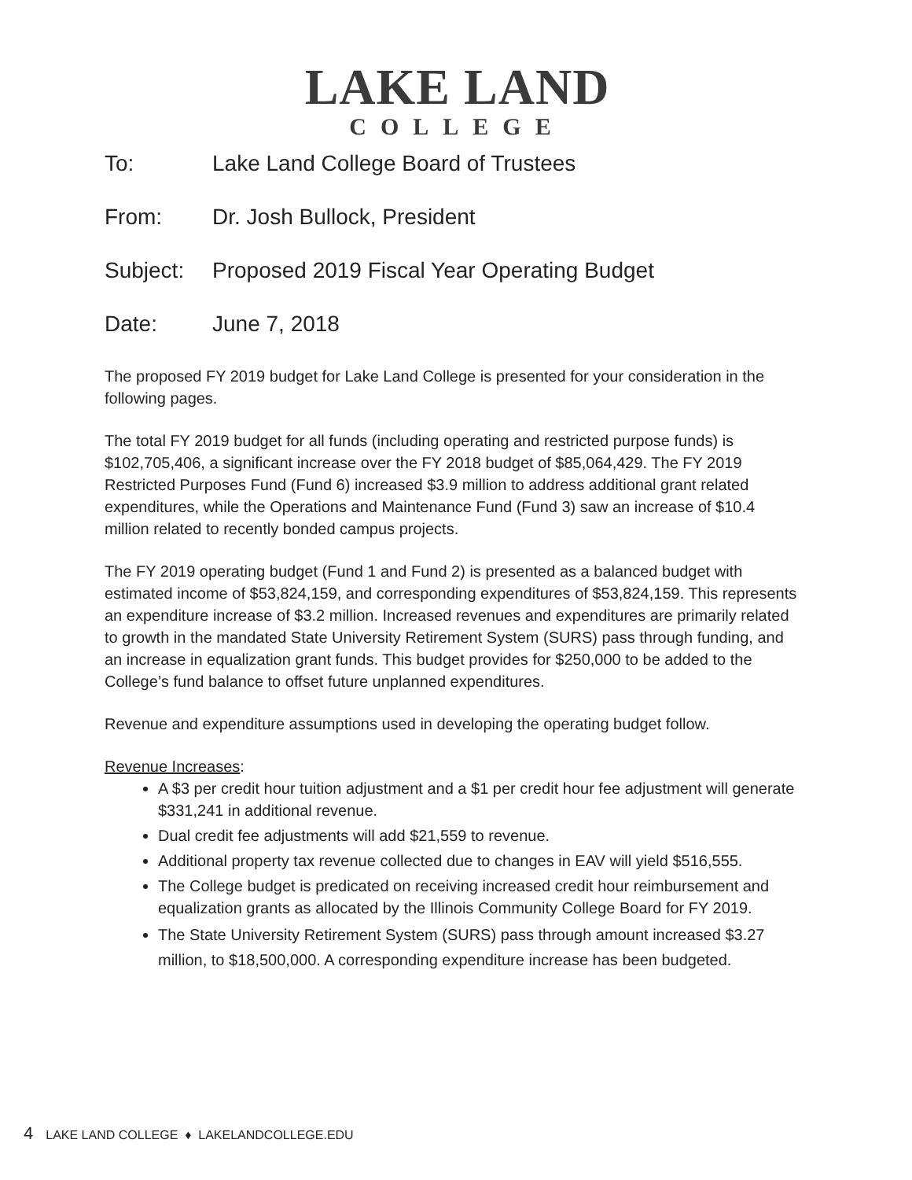LAKE LAND
COLLEGE
To: Lake Land College Board of Trustees
From: Dr. Josh Bullock, President
Subject: Proposed 2019 Fiscal Year Operating Budget
Date: June 7, 2018
The proposed FY 2019 budget for Lake Land College is presented for your consideration in the following pages.
The total FY 2019 budget for all funds (including operating and restricted purpose funds) is $102,705,406, a significant increase over the FY 2018 budget of $85,064,429. The FY 2019 Restricted Purposes Fund (Fund 6) increased $3.9 million to address additional grant related expenditures, while the Operations and Maintenance Fund (Fund 3) saw an increase of $10.4 million related to recently bonded campus projects.
The FY 2019 operating budget (Fund 1 and Fund 2) is presented as a balanced budget with estimated income of $53,824,159, and corresponding expenditures of $53,824,159. This represents an expenditure increase of $3.2 million. Increased revenues and expenditures are primarily related to growth in the mandated State University Retirement System (SURS) pass through funding, and an increase in equalization grant funds. This budget provides for $250,000 to be added to the College’s fund balance to offset future unplanned expenditures.
Revenue and expenditure assumptions used in developing the operating budget follow.
Revenue Increases:
A $3 per credit hour tuition adjustment and a $1 per credit hour fee adjustment will generate $331,241 in additional revenue.
Dual credit fee adjustments will add $21,559 to revenue.
Additional property tax revenue collected due to changes in EAV will yield $516,555.
The College budget is predicated on receiving increased credit hour reimbursement and equalization grants as allocated by the Illinois Community College Board for FY 2019.
The State University Retirement System (SURS) pass through amount increased $3.27 million, to $18,500,000. A corresponding expenditure increase has been budgeted.
4 LAKE LAND COLLEGE ♦ LAKELANDCOLLEGE.EDU